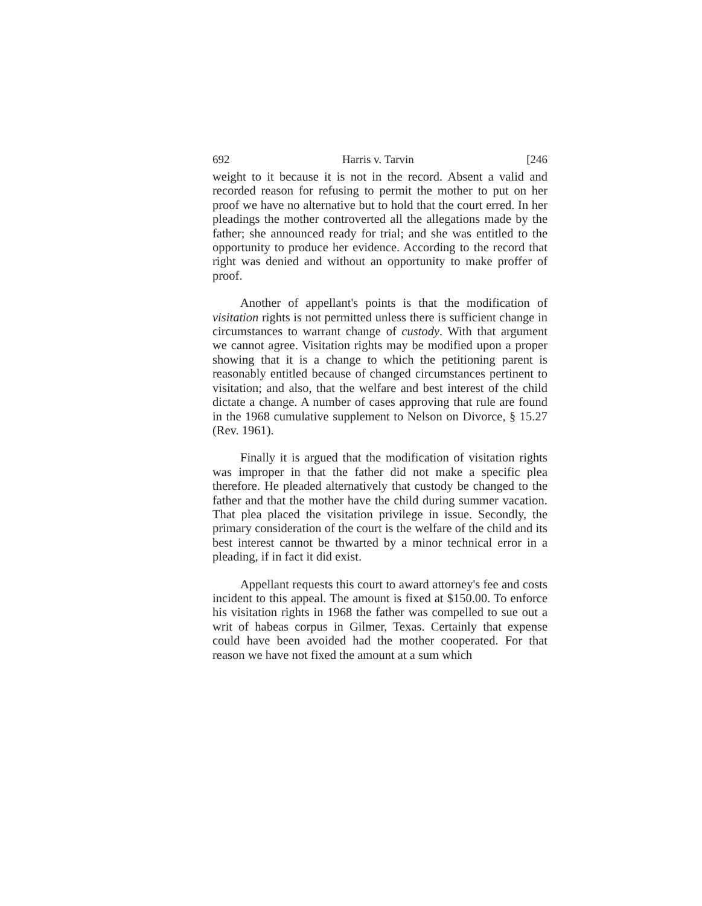692 Harris v. Tarvin [246
weight to it because it is not in the record. Absent a valid and recorded reason for refusing to permit the mother to put on her proof we have no alternative but to hold that the court erred. In her pleadings the mother controverted all the allegations made by the father; she announced ready for trial; and she was entitled to the opportunity to produce her evidence. According to the record that right was denied and without an opportunity to make proffer of proof.
Another of appellant's points is that the modification of visitation rights is not permitted unless there is sufficient change in circumstances to warrant change of custody. With that argument we cannot agree. Visitation rights may be modified upon a proper showing that it is a change to which the petitioning parent is reasonably entitled because of changed circumstances pertinent to visitation; and also, that the welfare and best interest of the child dictate a change. A number of cases approving that rule are found in the 1968 cumulative supplement to Nelson on Divorce, § 15.27 (Rev. 1961).
Finally it is argued that the modification of visitation rights was improper in that the father did not make a specific plea therefore. He pleaded alternatively that custody be changed to the father and that the mother have the child during summer vacation. That plea placed the visitation privilege in issue. Secondly, the primary consideration of the court is the welfare of the child and its best interest cannot be thwarted by a minor technical error in a pleading, if in fact it did exist.
Appellant requests this court to award attorney's fee and costs incident to this appeal. The amount is fixed at $150.00. To enforce his visitation rights in 1968 the father was compelled to sue out a writ of habeas corpus in Gilmer, Texas. Certainly that expense could have been avoided had the mother cooperated. For that reason we have not fixed the amount at a sum which